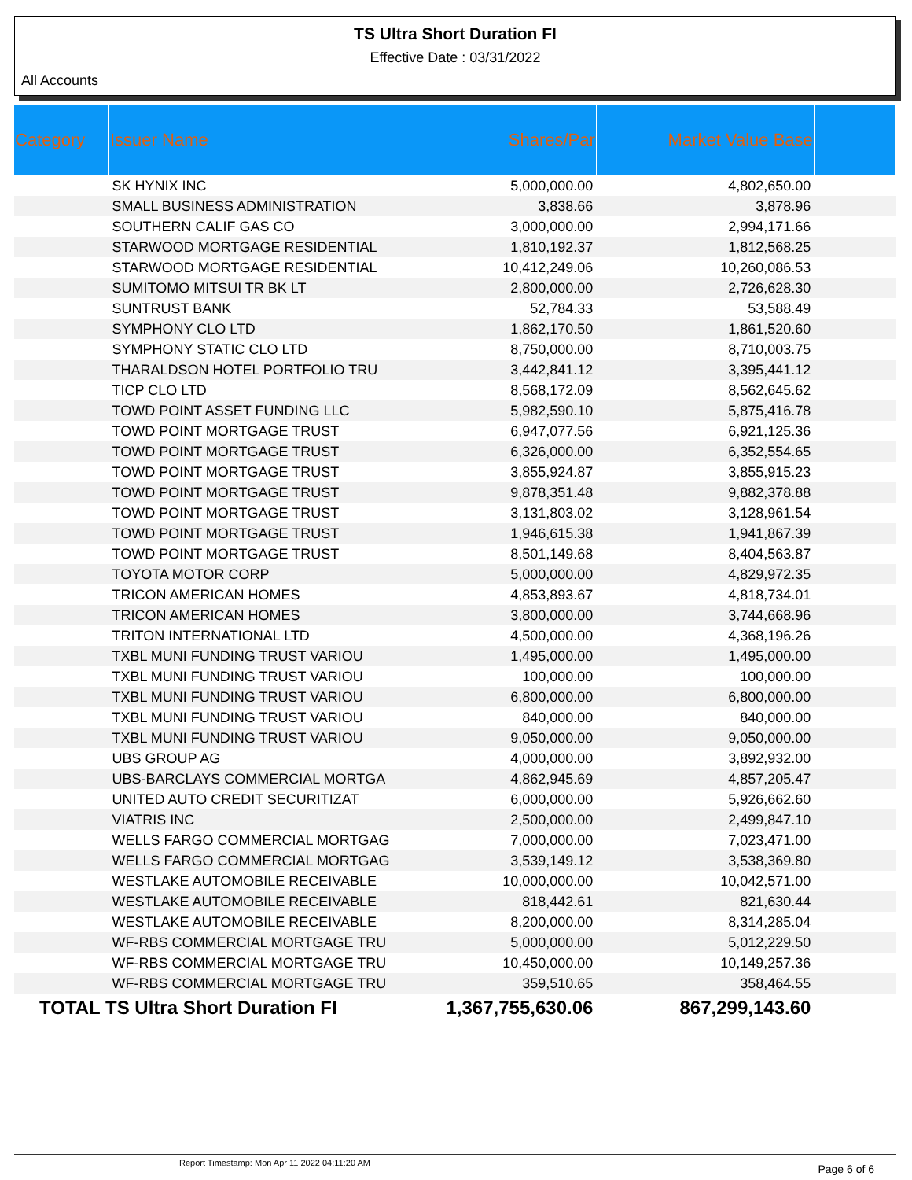TS Ultra Short Duration FI
Effective Date : 03/31/2022
All Accounts
| Category | Issuer Name | Shares/Par | Market Value Base | |
| --- | --- | --- | --- | --- |
| | SK HYNIX INC | 5,000,000.00 | 4,802,650.00 | |
| | SMALL BUSINESS ADMINISTRATION | 3,838.66 | 3,878.96 | |
| | SOUTHERN CALIF GAS CO | 3,000,000.00 | 2,994,171.66 | |
| | STARWOOD MORTGAGE RESIDENTIAL | 1,810,192.37 | 1,812,568.25 | |
| | STARWOOD MORTGAGE RESIDENTIAL | 10,412,249.06 | 10,260,086.53 | |
| | SUMITOMO MITSUI TR BK LT | 2,800,000.00 | 2,726,628.30 | |
| | SUNTRUST BANK | 52,784.33 | 53,588.49 | |
| | SYMPHONY CLO LTD | 1,862,170.50 | 1,861,520.60 | |
| | SYMPHONY STATIC CLO LTD | 8,750,000.00 | 8,710,003.75 | |
| | THARALDSON HOTEL PORTFOLIO TRU | 3,442,841.12 | 3,395,441.12 | |
| | TICP CLO LTD | 8,568,172.09 | 8,562,645.62 | |
| | TOWD POINT ASSET FUNDING LLC | 5,982,590.10 | 5,875,416.78 | |
| | TOWD POINT MORTGAGE TRUST | 6,947,077.56 | 6,921,125.36 | |
| | TOWD POINT MORTGAGE TRUST | 6,326,000.00 | 6,352,554.65 | |
| | TOWD POINT MORTGAGE TRUST | 3,855,924.87 | 3,855,915.23 | |
| | TOWD POINT MORTGAGE TRUST | 9,878,351.48 | 9,882,378.88 | |
| | TOWD POINT MORTGAGE TRUST | 3,131,803.02 | 3,128,961.54 | |
| | TOWD POINT MORTGAGE TRUST | 1,946,615.38 | 1,941,867.39 | |
| | TOWD POINT MORTGAGE TRUST | 8,501,149.68 | 8,404,563.87 | |
| | TOYOTA MOTOR CORP | 5,000,000.00 | 4,829,972.35 | |
| | TRICON AMERICAN HOMES | 4,853,893.67 | 4,818,734.01 | |
| | TRICON AMERICAN HOMES | 3,800,000.00 | 3,744,668.96 | |
| | TRITON INTERNATIONAL LTD | 4,500,000.00 | 4,368,196.26 | |
| | TXBL MUNI FUNDING TRUST VARIOU | 1,495,000.00 | 1,495,000.00 | |
| | TXBL MUNI FUNDING TRUST VARIOU | 100,000.00 | 100,000.00 | |
| | TXBL MUNI FUNDING TRUST VARIOU | 6,800,000.00 | 6,800,000.00 | |
| | TXBL MUNI FUNDING TRUST VARIOU | 840,000.00 | 840,000.00 | |
| | TXBL MUNI FUNDING TRUST VARIOU | 9,050,000.00 | 9,050,000.00 | |
| | UBS GROUP AG | 4,000,000.00 | 3,892,932.00 | |
| | UBS-BARCLAYS COMMERCIAL MORTGA | 4,862,945.69 | 4,857,205.47 | |
| | UNITED AUTO CREDIT SECURITIZAT | 6,000,000.00 | 5,926,662.60 | |
| | VIATRIS INC | 2,500,000.00 | 2,499,847.10 | |
| | WELLS FARGO COMMERCIAL MORTGAG | 7,000,000.00 | 7,023,471.00 | |
| | WELLS FARGO COMMERCIAL MORTGAG | 3,539,149.12 | 3,538,369.80 | |
| | WESTLAKE AUTOMOBILE RECEIVABLE | 10,000,000.00 | 10,042,571.00 | |
| | WESTLAKE AUTOMOBILE RECEIVABLE | 818,442.61 | 821,630.44 | |
| | WESTLAKE AUTOMOBILE RECEIVABLE | 8,200,000.00 | 8,314,285.04 | |
| | WF-RBS COMMERCIAL MORTGAGE TRU | 5,000,000.00 | 5,012,229.50 | |
| | WF-RBS COMMERCIAL MORTGAGE TRU | 10,450,000.00 | 10,149,257.36 | |
| | WF-RBS COMMERCIAL MORTGAGE TRU | 359,510.65 | 358,464.55 | |
| TOTAL TS Ultra Short Duration FI | | 1,367,755,630.06 | 867,299,143.60 | |
Report Timestamp: Mon Apr 11 2022 04:11:20 AM Page 6 of 6